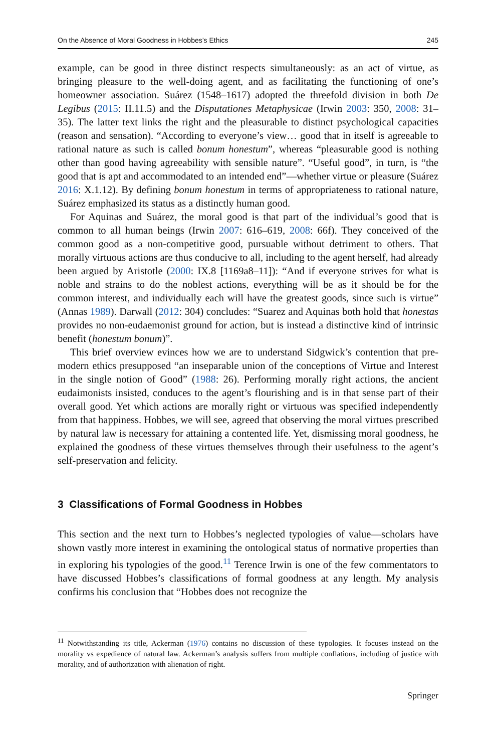On the Absence of Moral Goodness in Hobbes’s Ethics 245
example, can be good in three distinct respects simultaneously: as an act of virtue, as bringing pleasure to the well-doing agent, and as facilitating the functioning of one’s homeowner association. Suárez (1548–1617) adopted the threefold division in both De Legibus (2015: II.11.5) and the Disputationes Metaphysicae (Irwin 2003: 350, 2008: 31–35). The latter text links the right and the pleasurable to distinct psychological capacities (reason and sensation). “According to everyone’s view… good that in itself is agreeable to rational nature as such is called bonum honestum”, whereas “pleasurable good is nothing other than good having agreeability with sensible nature”. “Useful good”, in turn, is “the good that is apt and accommodated to an intended end”—whether virtue or pleasure (Suárez 2016: X.1.12). By defining bonum honestum in terms of appropriateness to rational nature, Suárez emphasized its status as a distinctly human good.
For Aquinas and Suárez, the moral good is that part of the individual’s good that is common to all human beings (Irwin 2007: 616–619, 2008: 66f). They conceived of the common good as a non-competitive good, pursuable without detriment to others. That morally virtuous actions are thus conducive to all, including to the agent herself, had already been argued by Aristotle (2000: IX.8 [1169a8–11]): “And if everyone strives for what is noble and strains to do the noblest actions, everything will be as it should be for the common interest, and individually each will have the greatest goods, since such is virtue” (Annas 1989). Darwall (2012: 304) concludes: “Suarez and Aquinas both hold that honestas provides no non-eudaemonist ground for action, but is instead a distinctive kind of intrinsic benefit (honestum bonum)”.
This brief overview evinces how we are to understand Sidgwick’s contention that pre-modern ethics presupposed “an inseparable union of the conceptions of Virtue and Interest in the single notion of Good” (1988: 26). Performing morally right actions, the ancient eudaimonists insisted, conduces to the agent’s flourishing and is in that sense part of their overall good. Yet which actions are morally right or virtuous was specified independently from that happiness. Hobbes, we will see, agreed that observing the moral virtues prescribed by natural law is necessary for attaining a contented life. Yet, dismissing moral goodness, he explained the goodness of these virtues themselves through their usefulness to the agent’s self-preservation and felicity.
3 Classifications of Formal Goodness in Hobbes
This section and the next turn to Hobbes’s neglected typologies of value—scholars have shown vastly more interest in examining the ontological status of normative properties than in exploring his typologies of the good.<sup>11</sup> Terence Irwin is one of the few commentators to have discussed Hobbes’s classifications of formal goodness at any length. My analysis confirms his conclusion that “Hobbes does not recognize the
<sup>11</sup> Notwithstanding its title, Ackerman (1976) contains no discussion of these typologies. It focuses instead on the morality vs expedience of natural law. Ackerman’s analysis suffers from multiple conflations, including of justice with morality, and of authorization with alienation of right.
Springer